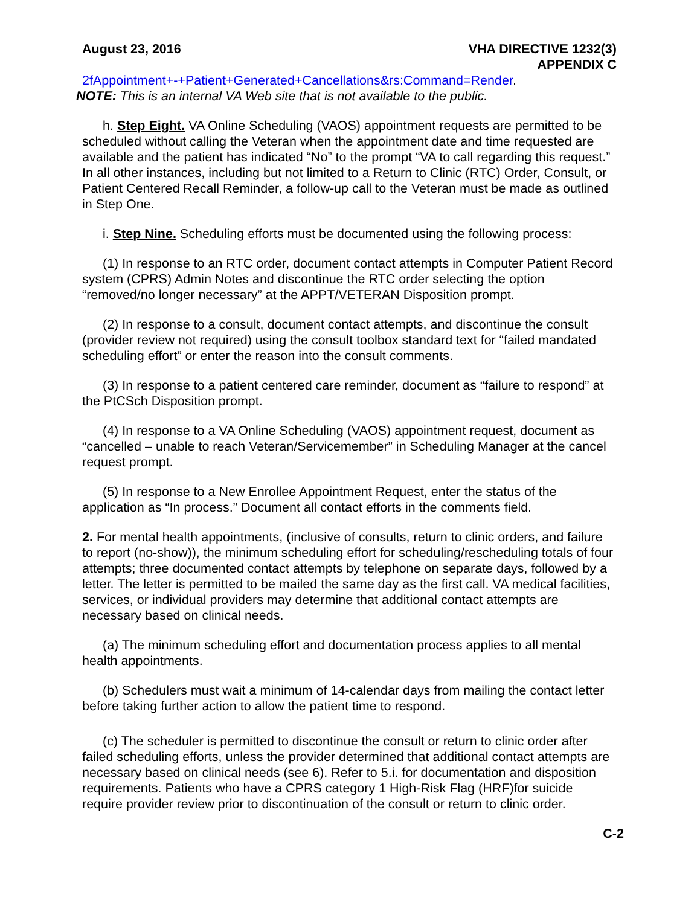August 23, 2016 VHA DIRECTIVE 1232(3)
APPENDIX C
2fAppointment+-+Patient+Generated+Cancellations&rs:Command=Render.
NOTE: This is an internal VA Web site that is not available to the public.
h. Step Eight. VA Online Scheduling (VAOS) appointment requests are permitted to be scheduled without calling the Veteran when the appointment date and time requested are available and the patient has indicated “No” to the prompt “VA to call regarding this request.” In all other instances, including but not limited to a Return to Clinic (RTC) Order, Consult, or Patient Centered Recall Reminder, a follow-up call to the Veteran must be made as outlined in Step One.
i. Step Nine. Scheduling efforts must be documented using the following process:
(1) In response to an RTC order, document contact attempts in Computer Patient Record system (CPRS) Admin Notes and discontinue the RTC order selecting the option “removed/no longer necessary” at the APPT/VETERAN Disposition prompt.
(2) In response to a consult, document contact attempts, and discontinue the consult (provider review not required) using the consult toolbox standard text for “failed mandated scheduling effort” or enter the reason into the consult comments.
(3) In response to a patient centered care reminder, document as “failure to respond” at the PtCSch Disposition prompt.
(4) In response to a VA Online Scheduling (VAOS) appointment request, document as “cancelled – unable to reach Veteran/Servicemember” in Scheduling Manager at the cancel request prompt.
(5) In response to a New Enrollee Appointment Request, enter the status of the application as “In process.” Document all contact efforts in the comments field.
2. For mental health appointments, (inclusive of consults, return to clinic orders, and failure to report (no-show)), the minimum scheduling effort for scheduling/rescheduling totals of four attempts; three documented contact attempts by telephone on separate days, followed by a letter. The letter is permitted to be mailed the same day as the first call. VA medical facilities, services, or individual providers may determine that additional contact attempts are necessary based on clinical needs.
(a) The minimum scheduling effort and documentation process applies to all mental health appointments.
(b) Schedulers must wait a minimum of 14-calendar days from mailing the contact letter before taking further action to allow the patient time to respond.
(c) The scheduler is permitted to discontinue the consult or return to clinic order after failed scheduling efforts, unless the provider determined that additional contact attempts are necessary based on clinical needs (see 6). Refer to 5.i. for documentation and disposition requirements. Patients who have a CPRS category 1 High-Risk Flag (HRF)for suicide require provider review prior to discontinuation of the consult or return to clinic order.
C-2